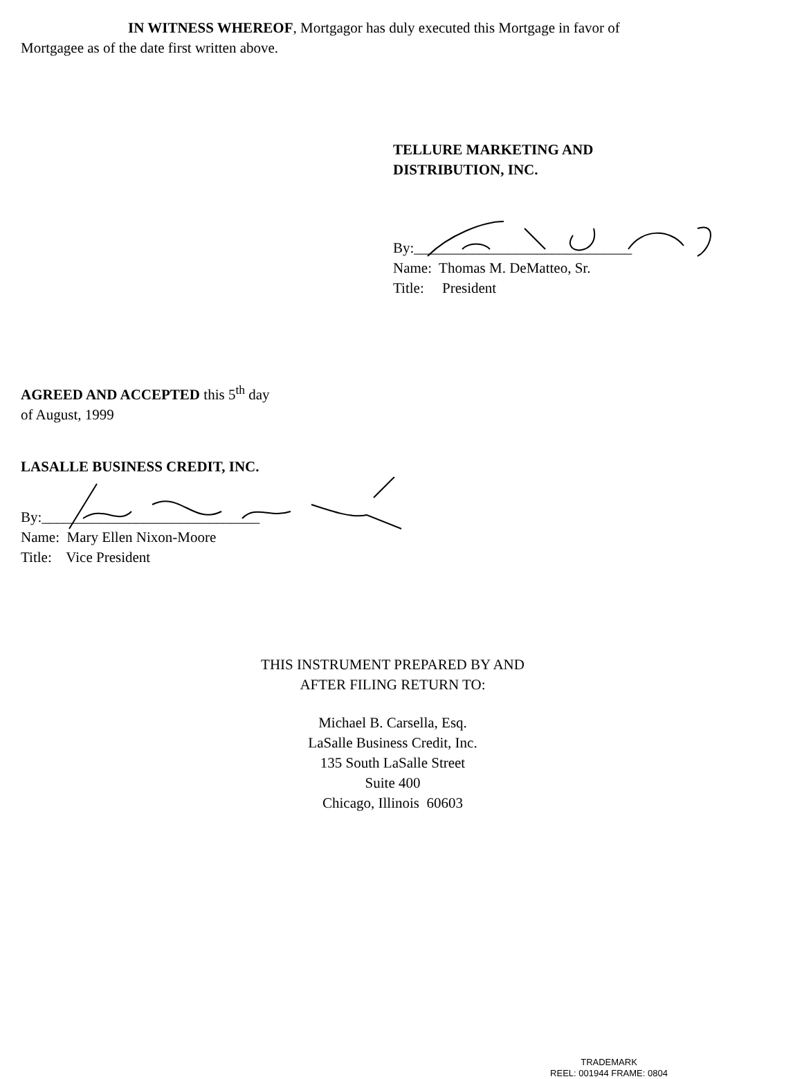IN WITNESS WHEREOF, Mortgagor has duly executed this Mortgage in favor of Mortgagee as of the date first written above.
TELLURE MARKETING AND
DISTRIBUTION, INC.
By:______________________________
Name: Thomas M. DeMatteo, Sr.
Title: President
AGREED AND ACCEPTED this 5<sup>th</sup> day
of August, 1999
LASALLE BUSINESS CREDIT, INC.
By:______________________________
Name: Mary Ellen Nixon-Moore
Title: Vice President
THIS INSTRUMENT PREPARED BY AND
AFTER FILING RETURN TO:
Michael B. Carsella, Esq.
LaSalle Business Credit, Inc.
135 South LaSalle Street
Suite 400
Chicago, Illinois 60603
TRADEMARK
REEL: 001944 FRAME: 0804